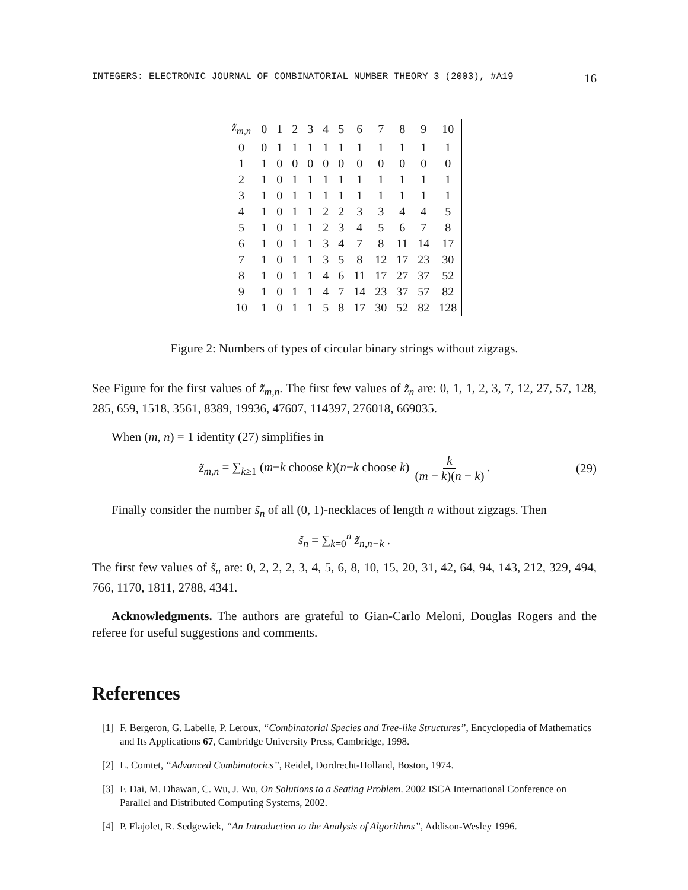INTEGERS: ELECTRONIC JOURNAL OF COMBINATORIAL NUMBER THEORY 3 (2003), #A19 16
| z̃<sub>m,n</sub> | 0 | 1 | 2 | 3 | 4 | 5 | 6 | 7 | 8 | 9 | 10 |
| --- | --- | --- | --- | --- | --- | --- | --- | --- | --- | --- | --- |
| 0 | 0 | 1 | 1 | 1 | 1 | 1 | 1 | 1 | 1 | 1 | 1 |
| 1 | 1 | 0 | 0 | 0 | 0 | 0 | 0 | 0 | 0 | 0 | 0 |
| 2 | 1 | 0 | 1 | 1 | 1 | 1 | 1 | 1 | 1 | 1 | 1 |
| 3 | 1 | 0 | 1 | 1 | 1 | 1 | 1 | 1 | 1 | 1 | 1 |
| 4 | 1 | 0 | 1 | 1 | 2 | 2 | 3 | 3 | 4 | 4 | 5 |
| 5 | 1 | 0 | 1 | 1 | 2 | 3 | 4 | 5 | 6 | 7 | 8 |
| 6 | 1 | 0 | 1 | 1 | 3 | 4 | 7 | 8 | 11 | 14 | 17 |
| 7 | 1 | 0 | 1 | 1 | 3 | 5 | 8 | 12 | 17 | 23 | 30 |
| 8 | 1 | 0 | 1 | 1 | 4 | 6 | 11 | 17 | 27 | 37 | 52 |
| 9 | 1 | 0 | 1 | 1 | 4 | 7 | 14 | 23 | 37 | 57 | 82 |
| 10 | 1 | 0 | 1 | 1 | 5 | 8 | 17 | 30 | 52 | 82 | 128 |
Figure 2: Numbers of types of circular binary strings without zigzags.
See Figure for the first values of z̃<sub>m,n</sub>. The first few values of z̃<sub>n</sub> are: 0, 1, 1, 2, 3, 7, 12, 27, 57, 128, 285, 659, 1518, 3561, 8389, 19936, 47607, 114397, 276018, 669035.
When (m, n) = 1 identity (27) simplifies in
z̃<sub>m,n</sub> = ∑<sub>k≥1</sub> (m−k choose k)(n−k choose k) k (m − k)(n − k). (29)
Finally consider the number s̃<sub>n</sub> of all (0, 1)-necklaces of length n without zigzags. Then
s̃<sub>n</sub> = ∑<sub>k=0</sub><sup>n</sup> z̃<sub>n,n−k</sub> .
The first few values of s̃<sub>n</sub> are: 0, 2, 2, 2, 3, 4, 5, 6, 8, 10, 15, 20, 31, 42, 64, 94, 143, 212, 329, 494, 766, 1170, 1811, 2788, 4341.
Acknowledgments. The authors are grateful to Gian-Carlo Meloni, Douglas Rogers and the referee for useful suggestions and comments.
References
[1] F. Bergeron, G. Labelle, P. Leroux, “Combinatorial Species and Tree-like Structures”, Encyclopedia of Mathematics and Its Applications 67, Cambridge University Press, Cambridge, 1998.
[2] L. Comtet, “Advanced Combinatorics”, Reidel, Dordrecht-Holland, Boston, 1974.
[3] F. Dai, M. Dhawan, C. Wu, J. Wu, On Solutions to a Seating Problem. 2002 ISCA International Conference on Parallel and Distributed Computing Systems, 2002.
[4] P. Flajolet, R. Sedgewick, “An Introduction to the Analysis of Algorithms”, Addison-Wesley 1996.